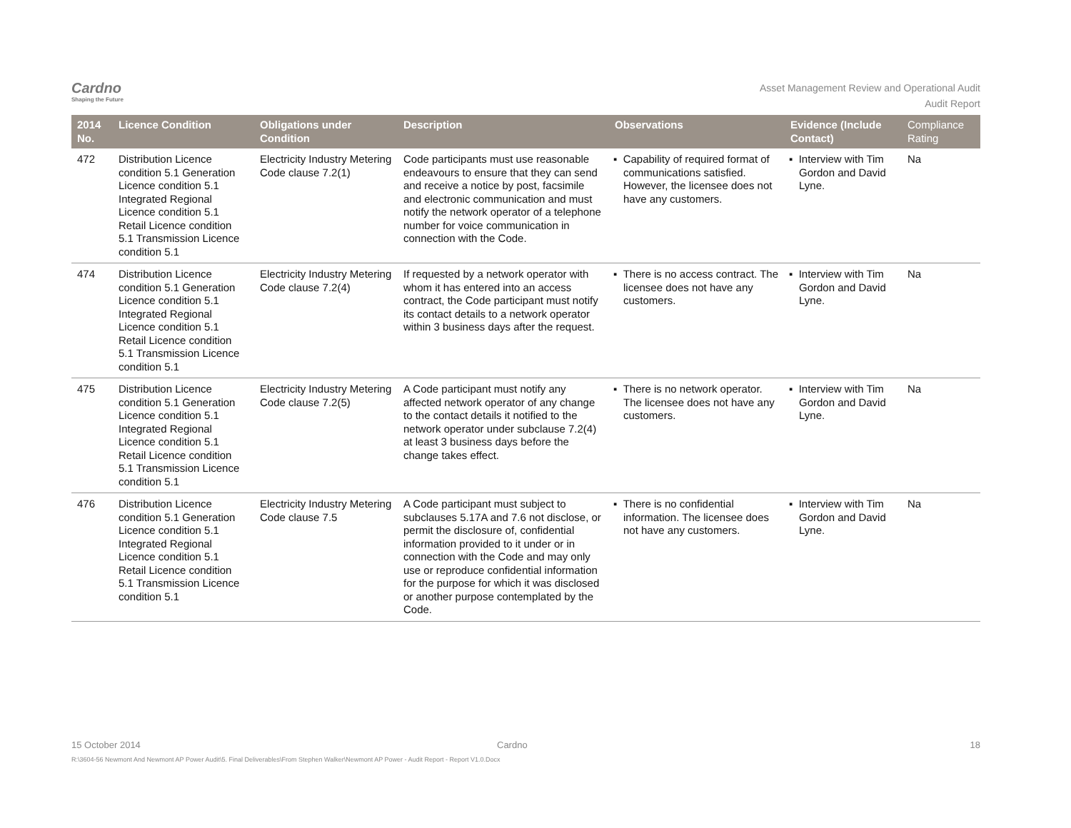Cardno
Shaping the Future
Asset Management Review and Operational Audit
Audit Report
| 2014 No. | Licence Condition | Obligations under Condition | Description | Observations | Evidence (Include Contact) | Compliance Rating |
| --- | --- | --- | --- | --- | --- | --- |
| 472 | Distribution Licence condition 5.1 Generation Licence condition 5.1 Integrated Regional Licence condition 5.1 Retail Licence condition 5.1 Transmission Licence condition 5.1 | Electricity Industry Metering Code clause 7.2(1) | Code participants must use reasonable endeavours to ensure that they can send and receive a notice by post, facsimile and electronic communication and must notify the network operator of a telephone number for voice communication in connection with the Code. | ▪ Capability of required format of communications satisfied. However, the licensee does not have any customers. | ▪ Interview with Tim Gordon and David Lyne. | Na |
| 474 | Distribution Licence condition 5.1 Generation Licence condition 5.1 Integrated Regional Licence condition 5.1 Retail Licence condition 5.1 Transmission Licence condition 5.1 | Electricity Industry Metering Code clause 7.2(4) | If requested by a network operator with whom it has entered into an access contract, the Code participant must notify its contact details to a network operator within 3 business days after the request. | ▪ There is no access contract. The licensee does not have any customers. | ▪ Interview with Tim Gordon and David Lyne. | Na |
| 475 | Distribution Licence condition 5.1 Generation Licence condition 5.1 Integrated Regional Licence condition 5.1 Retail Licence condition 5.1 Transmission Licence condition 5.1 | Electricity Industry Metering Code clause 7.2(5) | A Code participant must notify any affected network operator of any change to the contact details it notified to the network operator under subclause 7.2(4) at least 3 business days before the change takes effect. | ▪ There is no network operator. The licensee does not have any customers. | ▪ Interview with Tim Gordon and David Lyne. | Na |
| 476 | Distribution Licence condition 5.1 Generation Licence condition 5.1 Integrated Regional Licence condition 5.1 Retail Licence condition 5.1 Transmission Licence condition 5.1 | Electricity Industry Metering Code clause 7.5 | A Code participant must subject to subclauses 5.17A and 7.6 not disclose, or permit the disclosure of, confidential information provided to it under or in connection with the Code and may only use or reproduce confidential information for the purpose for which it was disclosed or another purpose contemplated by the Code. | ▪ There is no confidential information. The licensee does not have any customers. | ▪ Interview with Tim Gordon and David Lyne. | Na |
15 October 2014 Cardno 18
R:\3604-56 Newmont And Newmont AP Power Audit\5. Final Deliverables\From Stephen Walker\Newmont AP Power - Audit Report - Report V1.0.Docx